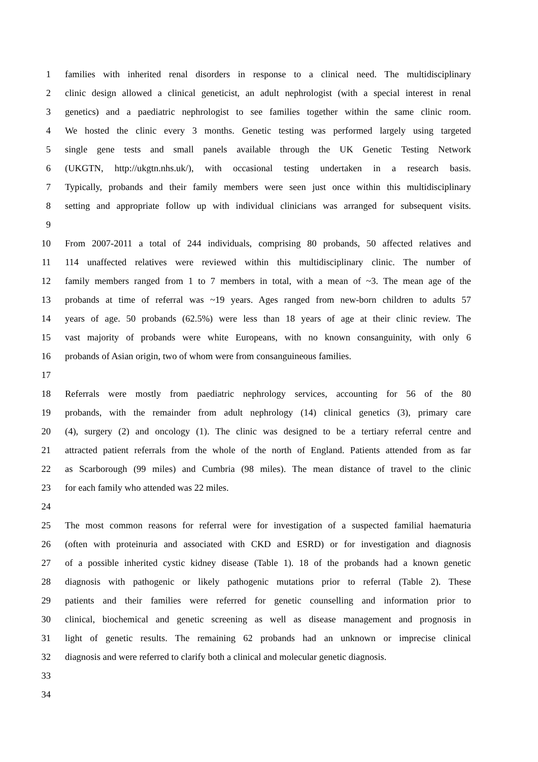1 families with inherited renal disorders in response to a clinical need. The multidisciplinary
2 clinic design allowed a clinical geneticist, an adult nephrologist (with a special interest in renal
3 genetics) and a paediatric nephrologist to see families together within the same clinic room.
4 We hosted the clinic every 3 months. Genetic testing was performed largely using targeted
5 single gene tests and small panels available through the UK Genetic Testing Network
6 (UKGTN, http://ukgtn.nhs.uk/), with occasional testing undertaken in a research basis.
7 Typically, probands and their family members were seen just once within this multidisciplinary
8 setting and appropriate follow up with individual clinicians was arranged for subsequent visits.
9
10 From 2007-2011 a total of 244 individuals, comprising 80 probands, 50 affected relatives and
11 114 unaffected relatives were reviewed within this multidisciplinary clinic. The number of
12 family members ranged from 1 to 7 members in total, with a mean of ~3. The mean age of the
13 probands at time of referral was ~19 years. Ages ranged from new-born children to adults 57
14 years of age. 50 probands (62.5%) were less than 18 years of age at their clinic review. The
15 vast majority of probands were white Europeans, with no known consanguinity, with only 6
16 probands of Asian origin, two of whom were from consanguineous families.
17
18 Referrals were mostly from paediatric nephrology services, accounting for 56 of the 80
19 probands, with the remainder from adult nephrology (14) clinical genetics (3), primary care
20 (4), surgery (2) and oncology (1). The clinic was designed to be a tertiary referral centre and
21 attracted patient referrals from the whole of the north of England. Patients attended from as far
22 as Scarborough (99 miles) and Cumbria (98 miles). The mean distance of travel to the clinic
23 for each family who attended was 22 miles.
24
25 The most common reasons for referral were for investigation of a suspected familial haematuria
26 (often with proteinuria and associated with CKD and ESRD) or for investigation and diagnosis
27 of a possible inherited cystic kidney disease (Table 1). 18 of the probands had a known genetic
28 diagnosis with pathogenic or likely pathogenic mutations prior to referral (Table 2). These
29 patients and their families were referred for genetic counselling and information prior to
30 clinical, biochemical and genetic screening as well as disease management and prognosis in
31 light of genetic results. The remaining 62 probands had an unknown or imprecise clinical
32 diagnosis and were referred to clarify both a clinical and molecular genetic diagnosis.
33
34